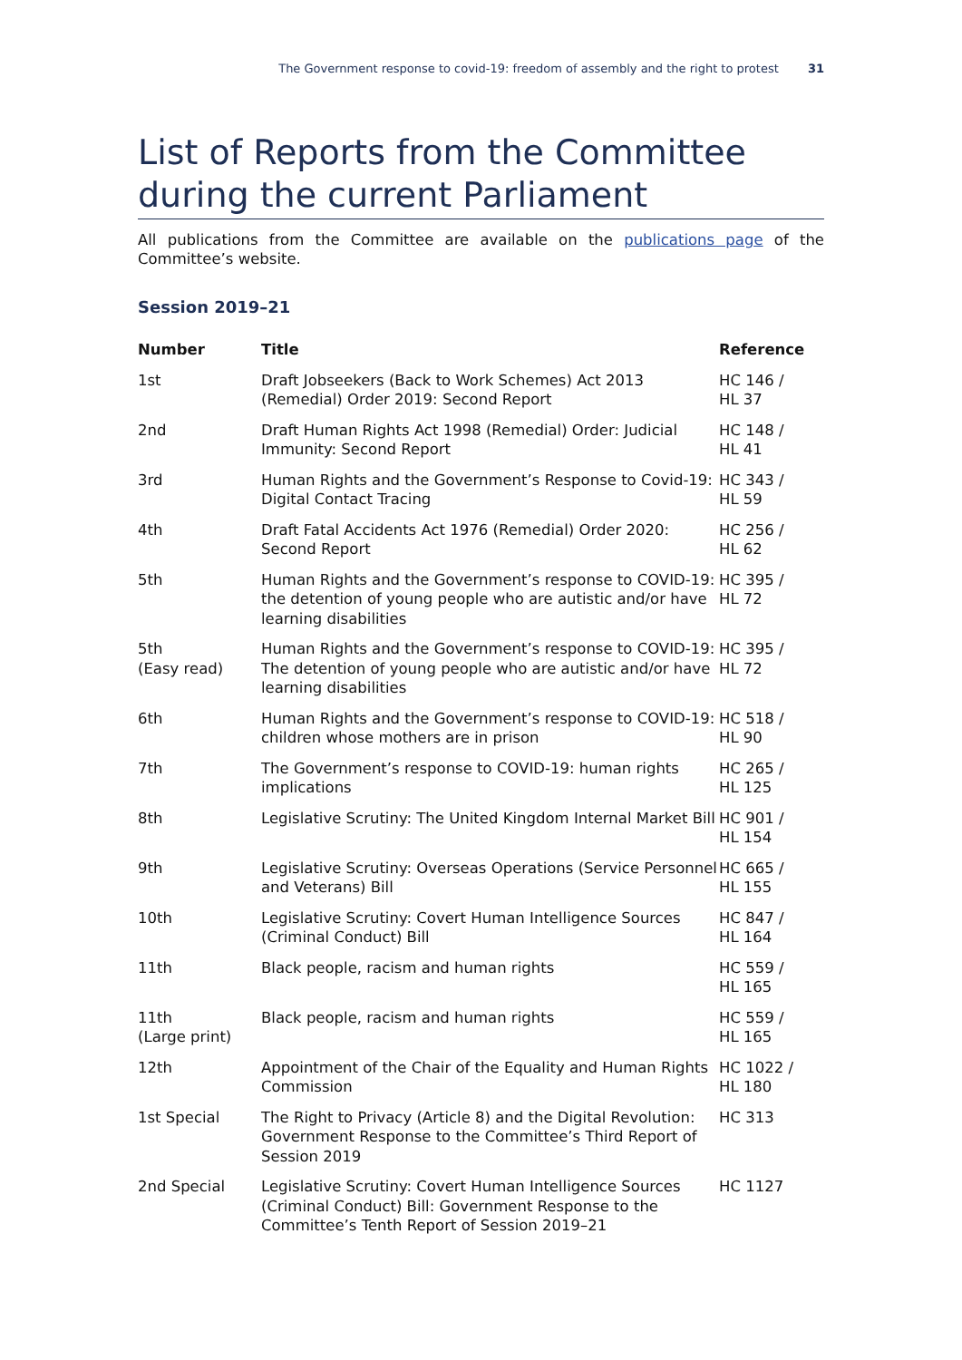The Government response to covid-19: freedom of assembly and the right to protest 31
List of Reports from the Committee during the current Parliament
All publications from the Committee are available on the publications page of the Committee’s website.
Session 2019–21
| Number | Title | Reference |
| --- | --- | --- |
| 1st | Draft Jobseekers (Back to Work Schemes) Act 2013 (Remedial) Order 2019: Second Report | HC 146 / HL 37 |
| 2nd | Draft Human Rights Act 1998 (Remedial) Order: Judicial Immunity: Second Report | HC 148 / HL 41 |
| 3rd | Human Rights and the Government’s Response to Covid-19: Digital Contact Tracing | HC 343 / HL 59 |
| 4th | Draft Fatal Accidents Act 1976 (Remedial) Order 2020: Second Report | HC 256 / HL 62 |
| 5th | Human Rights and the Government’s response to COVID-19: the detention of young people who are autistic and/or have learning disabilities | HC 395 / HL 72 |
| 5th (Easy read) | Human Rights and the Government’s response to COVID-19: The detention of young people who are autistic and/or have learning disabilities | HC 395 / HL 72 |
| 6th | Human Rights and the Government’s response to COVID-19: children whose mothers are in prison | HC 518 / HL 90 |
| 7th | The Government’s response to COVID-19: human rights implications | HC 265 / HL 125 |
| 8th | Legislative Scrutiny: The United Kingdom Internal Market Bill | HC 901 / HL 154 |
| 9th | Legislative Scrutiny: Overseas Operations (Service Personnel and Veterans) Bill | HC 665 / HL 155 |
| 10th | Legislative Scrutiny: Covert Human Intelligence Sources (Criminal Conduct) Bill | HC 847 / HL 164 |
| 11th | Black people, racism and human rights | HC 559 / HL 165 |
| 11th (Large print) | Black people, racism and human rights | HC 559 / HL 165 |
| 12th | Appointment of the Chair of the Equality and Human Rights Commission | HC 1022 / HL 180 |
| 1st Special | The Right to Privacy (Article 8) and the Digital Revolution: Government Response to the Committee’s Third Report of Session 2019 | HC 313 |
| 2nd Special | Legislative Scrutiny: Covert Human Intelligence Sources (Criminal Conduct) Bill: Government Response to the Committee’s Tenth Report of Session 2019–21 | HC 1127 |